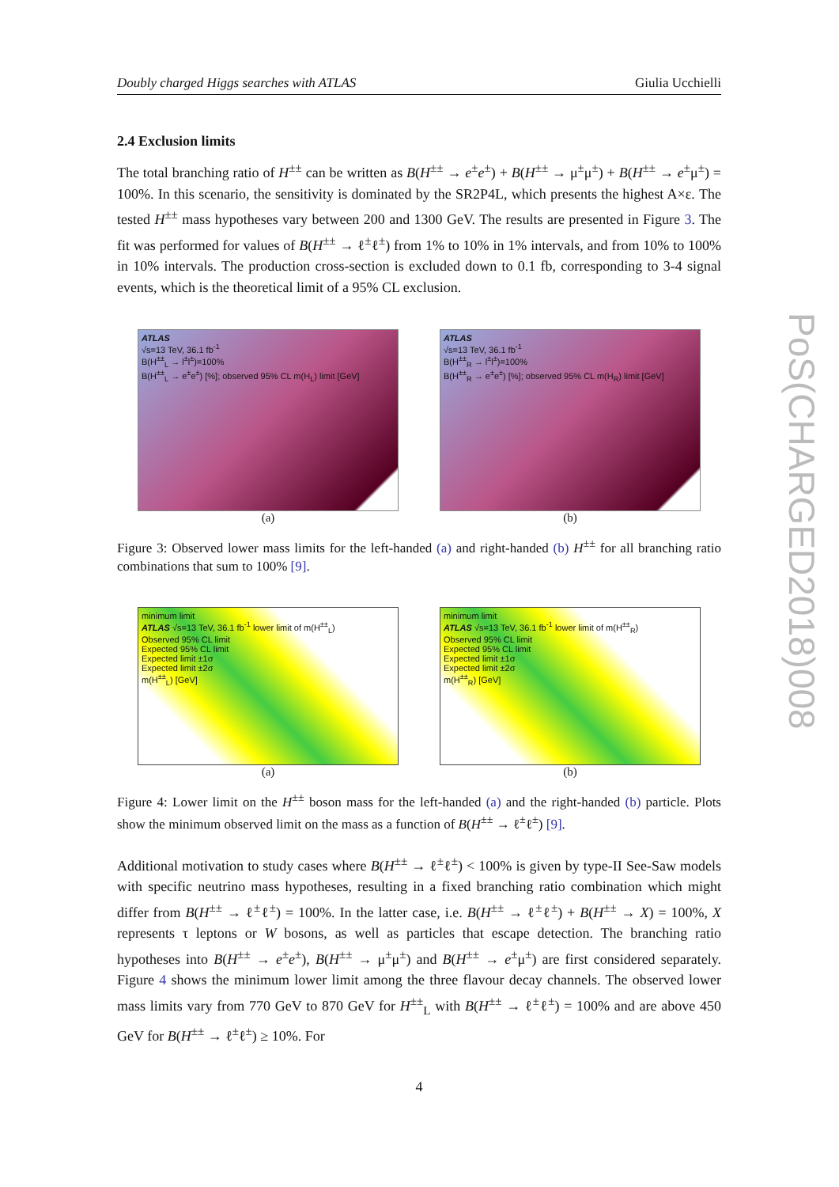PoS(CHARGED2018)008
Doubly charged Higgs searches with ATLAS Giulia Ucchielli
2.4 Exclusion limits
The total branching ratio of H<sup>±±</sup> can be written as B(H<sup>±±</sup> → e<sup>±</sup>e<sup>±</sup>) + B(H<sup>±±</sup> → μ<sup>±</sup>μ<sup>±</sup>) + B(H<sup>±±</sup> → e<sup>±</sup>μ<sup>±</sup>) = 100%. In this scenario, the sensitivity is dominated by the SR2P4L, which presents the highest A×ε. The tested H<sup>±±</sup> mass hypotheses vary between 200 and 1300 GeV. The results are presented in Figure 3. The fit was performed for values of B(H<sup>±±</sup> → ℓ<sup>±</sup>ℓ<sup>±</sup>) from 1% to 10% in 1% intervals, and from 10% to 100% in 10% intervals. The production cross-section is excluded down to 0.1 fb, corresponding to 3-4 signal events, which is the theoretical limit of a 95% CL exclusion.
ATLAS
√s=13 TeV, 36.1 fb<sup>-1</sup>
B(H<sup>±±</sup><sub>L</sub> → l<sup>±</sup>l<sup>±</sup>)=100%
B(H<sup>±±</sup><sub>L</sub> → e<sup>±</sup>e<sup>±</sup>) [%]; observed 95% CL m(H<sub>L</sub>) limit [GeV]
(a)
ATLAS
√s=13 TeV, 36.1 fb<sup>-1</sup>
B(H<sup>±±</sup><sub>R</sub> → l<sup>±</sup>l<sup>±</sup>)=100%
B(H<sup>±±</sup><sub>R</sub> → e<sup>±</sup>e<sup>±</sup>) [%]; observed 95% CL m(H<sub>R</sub>) limit [GeV]
(b)
Figure 3: Observed lower mass limits for the left-handed (a) and right-handed (b) H<sup>±±</sup> for all branching ratio combinations that sum to 100% [9].
minimum limit
ATLAS √s=13 TeV, 36.1 fb<sup>-1</sup> lower limit of m(H<sup>±±</sup><sub>L</sub>)
Observed 95% CL limit
Expected 95% CL limit
Expected limit ±1σ
Expected limit ±2σ
m(H<sup>±±</sup><sub>L</sub>) [GeV]
(a)
minimum limit
ATLAS √s=13 TeV, 36.1 fb<sup>-1</sup> lower limit of m(H<sup>±±</sup><sub>R</sub>)
Observed 95% CL limit
Expected 95% CL limit
Expected limit ±1σ
Expected limit ±2σ
m(H<sup>±±</sup><sub>R</sub>) [GeV]
(b)
Figure 4: Lower limit on the H<sup>±±</sup> boson mass for the left-handed (a) and the right-handed (b) particle. Plots show the minimum observed limit on the mass as a function of B(H<sup>±±</sup> → ℓ<sup>±</sup>ℓ<sup>±</sup>) [9].
Additional motivation to study cases where B(H<sup>±±</sup> → ℓ<sup>±</sup>ℓ<sup>±</sup>) < 100% is given by type-II See-Saw models with specific neutrino mass hypotheses, resulting in a fixed branching ratio combination which might differ from B(H<sup>±±</sup> → ℓ<sup>±</sup>ℓ<sup>±</sup>) = 100%. In the latter case, i.e. B(H<sup>±±</sup> → ℓ<sup>±</sup>ℓ<sup>±</sup>) + B(H<sup>±±</sup> → X) = 100%, X represents τ leptons or W bosons, as well as particles that escape detection. The branching ratio hypotheses into B(H<sup>±±</sup> → e<sup>±</sup>e<sup>±</sup>), B(H<sup>±±</sup> → μ<sup>±</sup>μ<sup>±</sup>) and B(H<sup>±±</sup> → e<sup>±</sup>μ<sup>±</sup>) are first considered separately. Figure 4 shows the minimum lower limit among the three flavour decay channels. The observed lower mass limits vary from 770 GeV to 870 GeV for H<sup>±±</sup><sub>L</sub> with B(H<sup>±±</sup> → ℓ<sup>±</sup>ℓ<sup>±</sup>) = 100% and are above 450 GeV for B(H<sup>±±</sup> → ℓ<sup>±</sup>ℓ<sup>±</sup>) ≥ 10%. For
4